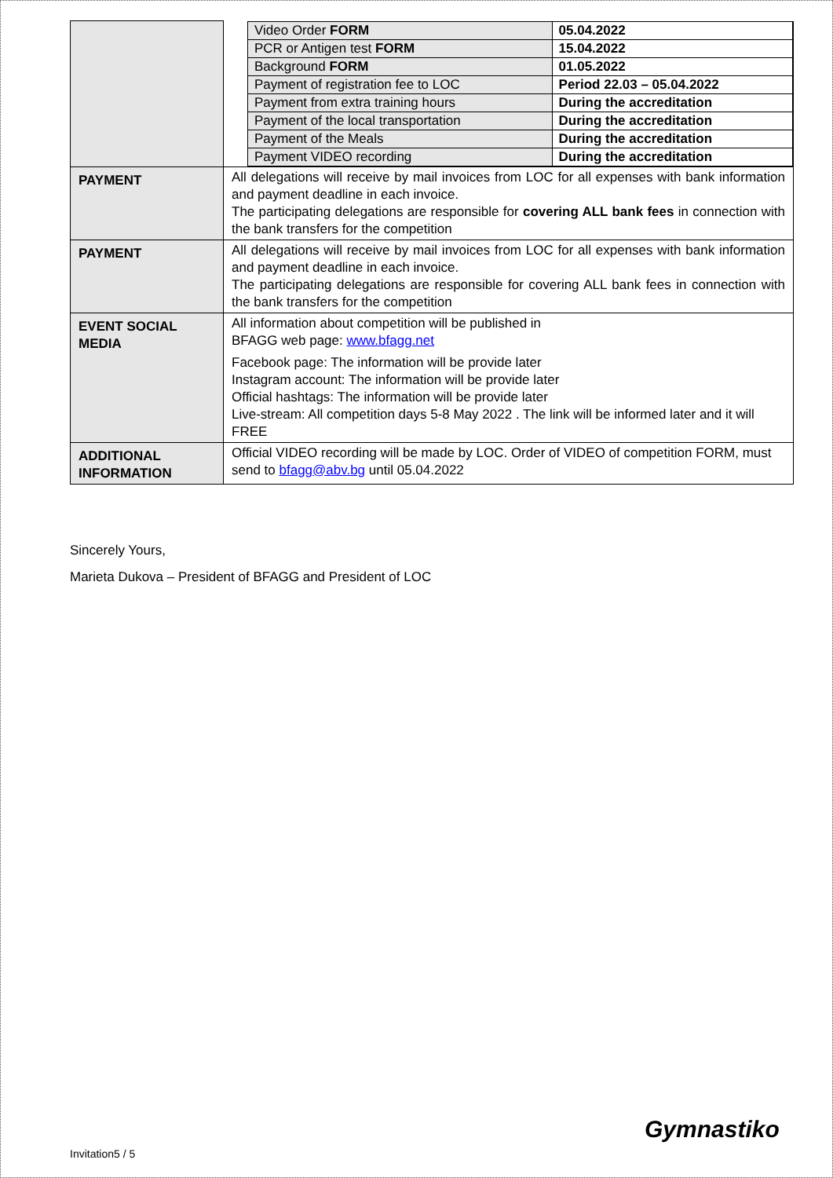| | / Video Order FORM / 05.04.2022 / / PCR or Antigen test FORM / 15.04.2022 / / Background FORM / 01.05.2022 / / Payment of registration fee to LOC / Period 22.03 – 05.04.2022 / / Payment from extra training hours / During the accreditation / / Payment of the local transportation / During the accreditation / / Payment of the Meals / During the accreditation / / Payment VIDEO recording / During the accreditation / |
| PAYMENT | All delegations will receive by mail invoices from LOC for all expenses with bank information and payment deadline in each invoice. The participating delegations are responsible for covering ALL bank fees in connection with the bank transfers for the competition |
| PAYMENT | All delegations will receive by mail invoices from LOC for all expenses with bank information and payment deadline in each invoice. The participating delegations are responsible for covering ALL bank fees in connection with the bank transfers for the competition |
| EVENT SOCIAL MEDIA | All information about competition will be published in BFAGG web page: www.bfagg.net Facebook page: The information will be provide later Instagram account: The information will be provide later Official hashtags: The information will be provide later Live-stream: All competition days 5-8 May 2022 . The link will be informed later and it will FREE |
| ADDITIONAL INFORMATION | Official VIDEO recording will be made by LOC. Order of VIDEO of competition FORM, must send to bfagg@abv.bg until 05.04.2022 |
Sincerely Yours,
Marieta Dukova – President of BFAGG and President of LOC
Gymnastiko
Invitation5 / 5